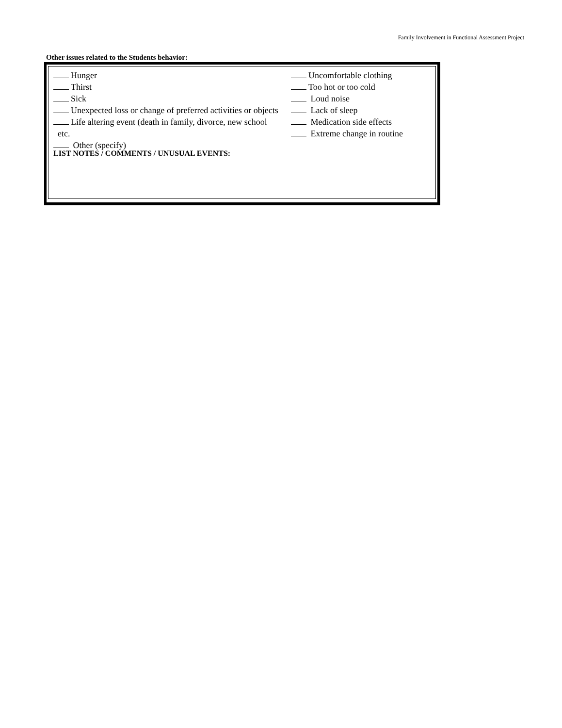Family Involvement in Functional Assessment Project
Other issues related to the Students behavior:
Hunger
Thirst
Sick
Unexpected loss or change of preferred activities or objects
Life altering event (death in family, divorce, new school etc.
Other (specify)
Uncomfortable clothing
Too hot or too cold
Loud noise
Lack of sleep
Medication side effects
Extreme change in routine
LIST NOTES / COMMENTS / UNUSUAL EVENTS: